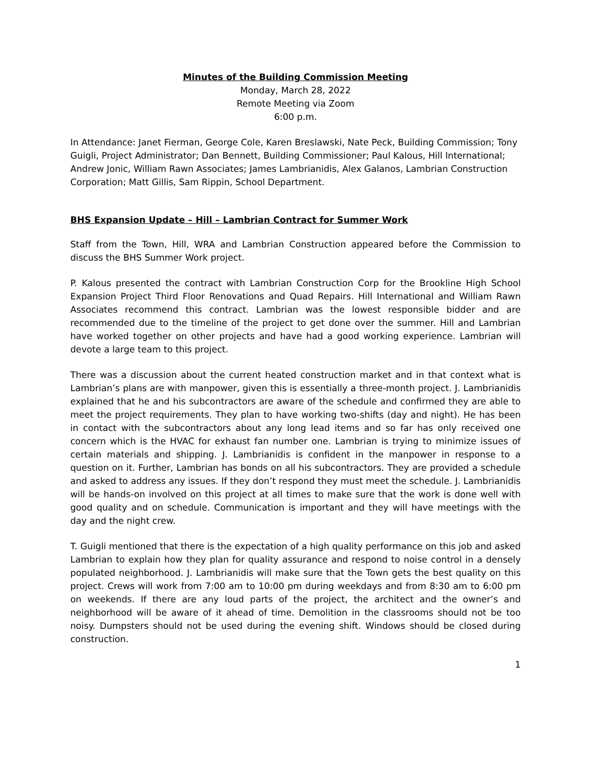Minutes of the Building Commission Meeting
Monday, March 28, 2022
Remote Meeting via Zoom
6:00 p.m.
In Attendance: Janet Fierman, George Cole, Karen Breslawski, Nate Peck, Building Commission; Tony Guigli, Project Administrator; Dan Bennett, Building Commissioner; Paul Kalous, Hill International; Andrew Jonic, William Rawn Associates; James Lambrianidis, Alex Galanos, Lambrian Construction Corporation; Matt Gillis, Sam Rippin, School Department.
BHS Expansion Update – Hill – Lambrian Contract for Summer Work
Staff from the Town, Hill, WRA and Lambrian Construction appeared before the Commission to discuss the BHS Summer Work project.
P. Kalous presented the contract with Lambrian Construction Corp for the Brookline High School Expansion Project Third Floor Renovations and Quad Repairs. Hill International and William Rawn Associates recommend this contract. Lambrian was the lowest responsible bidder and are recommended due to the timeline of the project to get done over the summer. Hill and Lambrian have worked together on other projects and have had a good working experience. Lambrian will devote a large team to this project.
There was a discussion about the current heated construction market and in that context what is Lambrian’s plans are with manpower, given this is essentially a three-month project. J. Lambrianidis explained that he and his subcontractors are aware of the schedule and confirmed they are able to meet the project requirements. They plan to have working two-shifts (day and night). He has been in contact with the subcontractors about any long lead items and so far has only received one concern which is the HVAC for exhaust fan number one. Lambrian is trying to minimize issues of certain materials and shipping. J. Lambrianidis is confident in the manpower in response to a question on it. Further, Lambrian has bonds on all his subcontractors. They are provided a schedule and asked to address any issues. If they don’t respond they must meet the schedule. J. Lambrianidis will be hands-on involved on this project at all times to make sure that the work is done well with good quality and on schedule. Communication is important and they will have meetings with the day and the night crew.
T. Guigli mentioned that there is the expectation of a high quality performance on this job and asked Lambrian to explain how they plan for quality assurance and respond to noise control in a densely populated neighborhood. J. Lambrianidis will make sure that the Town gets the best quality on this project. Crews will work from 7:00 am to 10:00 pm during weekdays and from 8:30 am to 6:00 pm on weekends. If there are any loud parts of the project, the architect and the owner’s and neighborhood will be aware of it ahead of time. Demolition in the classrooms should not be too noisy. Dumpsters should not be used during the evening shift. Windows should be closed during construction.
1